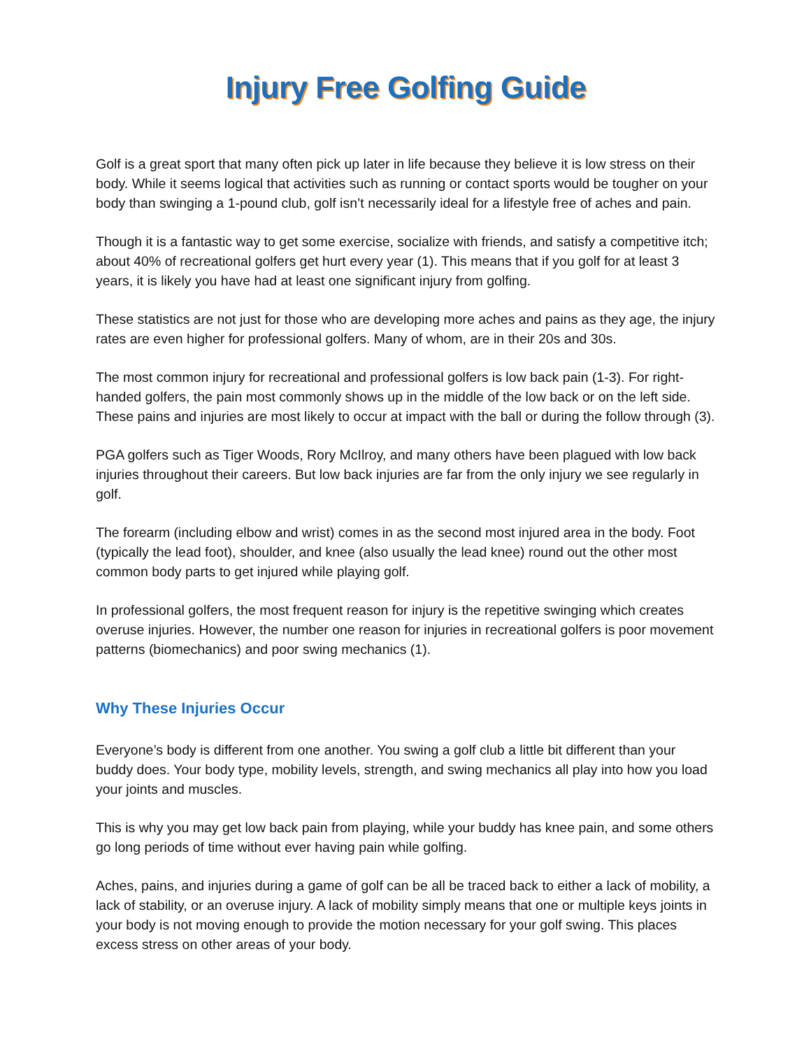Injury Free Golfing Guide
Golf is a great sport that many often pick up later in life because they believe it is low stress on their body. While it seems logical that activities such as running or contact sports would be tougher on your body than swinging a 1-pound club, golf isn’t necessarily ideal for a lifestyle free of aches and pain.
Though it is a fantastic way to get some exercise, socialize with friends, and satisfy a competitive itch; about 40% of recreational golfers get hurt every year (1). This means that if you golf for at least 3 years, it is likely you have had at least one significant injury from golfing.
These statistics are not just for those who are developing more aches and pains as they age, the injury rates are even higher for professional golfers. Many of whom, are in their 20s and 30s.
The most common injury for recreational and professional golfers is low back pain (1-3). For right-handed golfers, the pain most commonly shows up in the middle of the low back or on the left side. These pains and injuries are most likely to occur at impact with the ball or during the follow through (3).
PGA golfers such as Tiger Woods, Rory McIlroy, and many others have been plagued with low back injuries throughout their careers. But low back injuries are far from the only injury we see regularly in golf.
The forearm (including elbow and wrist) comes in as the second most injured area in the body. Foot (typically the lead foot), shoulder, and knee (also usually the lead knee) round out the other most common body parts to get injured while playing golf.
In professional golfers, the most frequent reason for injury is the repetitive swinging which creates overuse injuries. However, the number one reason for injuries in recreational golfers is poor movement patterns (biomechanics) and poor swing mechanics (1).
Why These Injuries Occur
Everyone’s body is different from one another. You swing a golf club a little bit different than your buddy does. Your body type, mobility levels, strength, and swing mechanics all play into how you load your joints and muscles.
This is why you may get low back pain from playing, while your buddy has knee pain, and some others go long periods of time without ever having pain while golfing.
Aches, pains, and injuries during a game of golf can be all be traced back to either a lack of mobility, a lack of stability, or an overuse injury. A lack of mobility simply means that one or multiple keys joints in your body is not moving enough to provide the motion necessary for your golf swing. This places excess stress on other areas of your body.